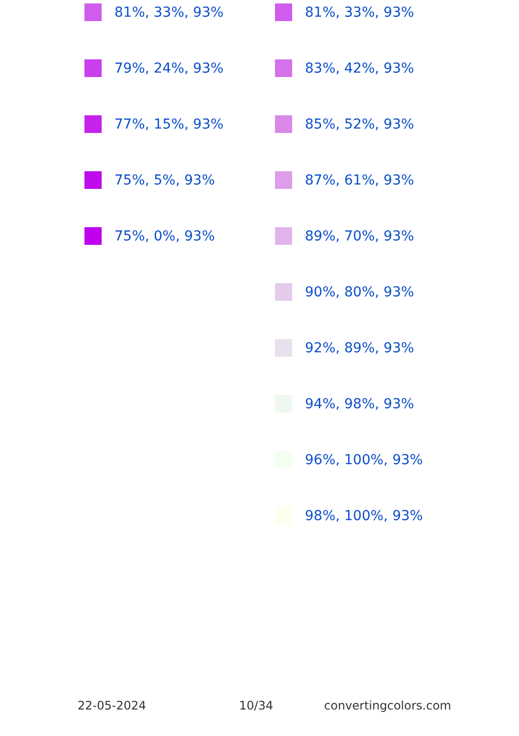81%, 33%, 93%
79%, 24%, 93%
77%, 15%, 93%
75%, 5%, 93%
75%, 0%, 93%
81%, 33%, 93%
83%, 42%, 93%
85%, 52%, 93%
87%, 61%, 93%
89%, 70%, 93%
90%, 80%, 93%
92%, 89%, 93%
94%, 98%, 93%
96%, 100%, 93%
98%, 100%, 93%
22-05-2024 10/34 convertingcolors.com